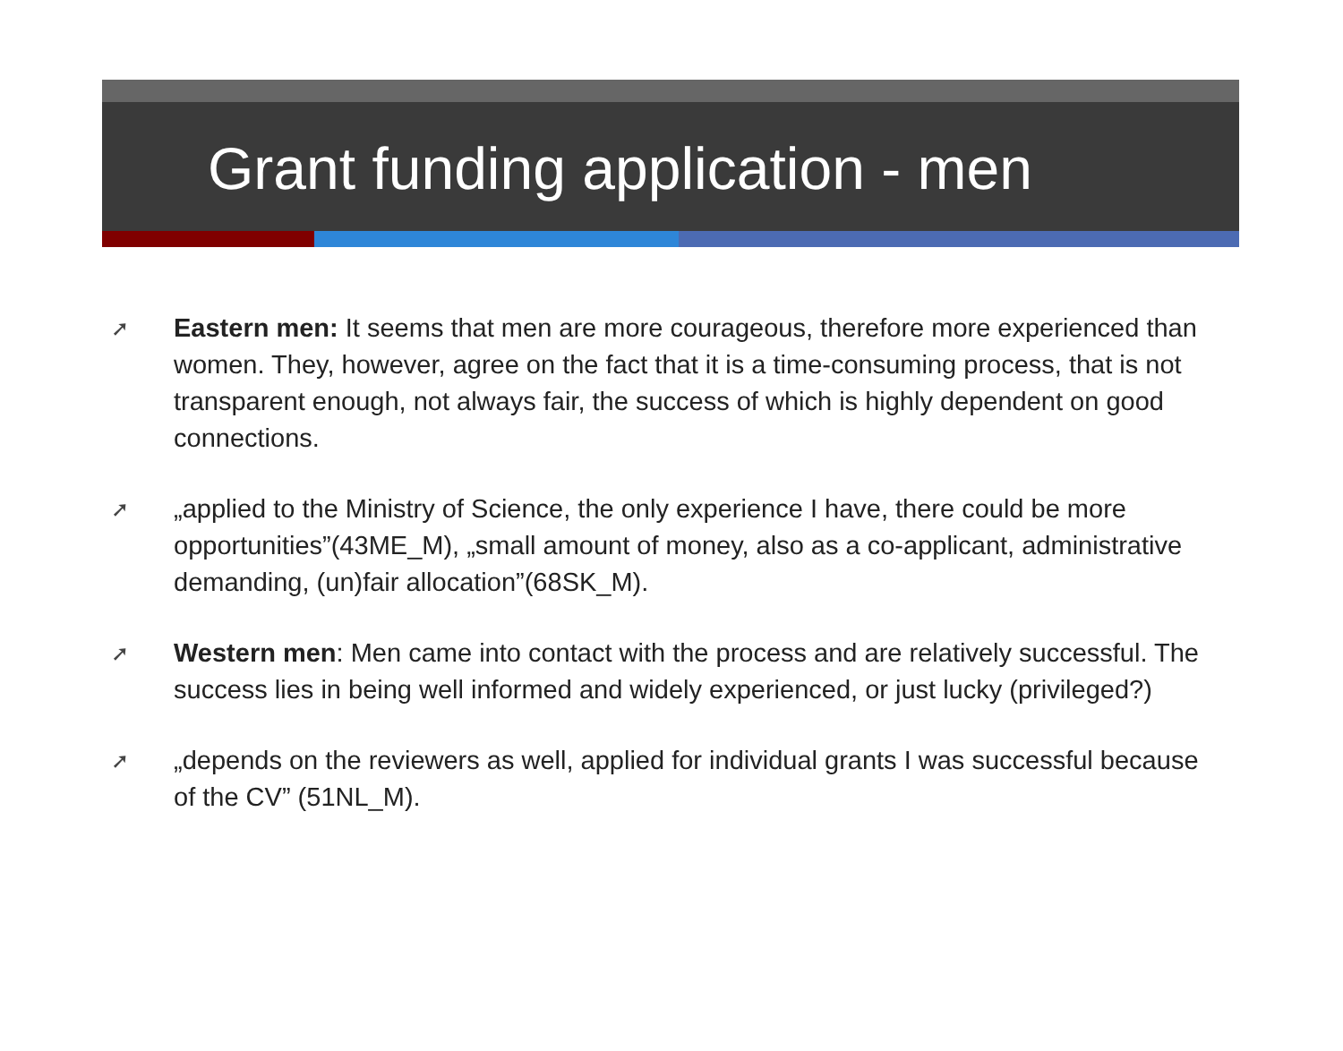Grant funding application - men
➚ Eastern men: It seems that men are more courageous, therefore more experienced than women. They, however, agree on the fact that it is a time-consuming process, that is not transparent enough, not always fair, the success of which is highly dependent on good connections.
➚ „applied to the Ministry of Science, the only experience I have, there could be more opportunities”(43ME_M), „small amount of money, also as a co-applicant, administrative demanding, (un)fair allocation”(68SK_M).
➚ Western men: Men came into contact with the process and are relatively successful. The success lies in being well informed and widely experienced, or just lucky (privileged?)
➚ „depends on the reviewers as well, applied for individual grants I was successful because of the CV” (51NL_M).